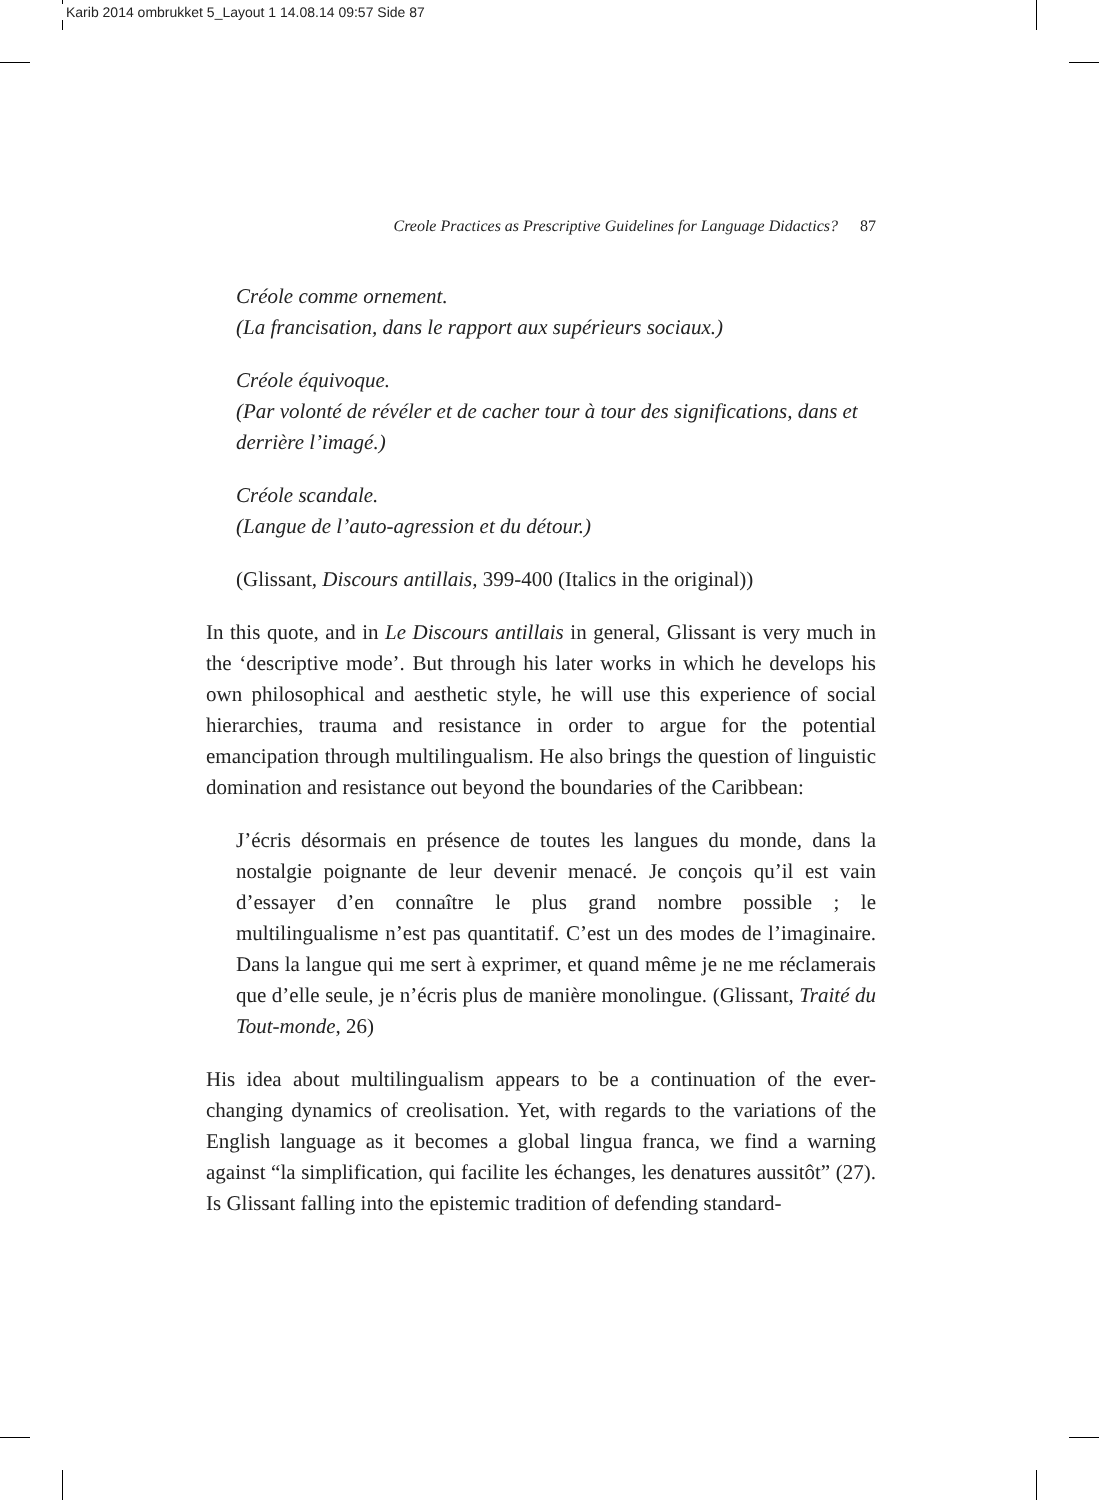Karib 2014 ombrukket 5_Layout 1 14.08.14 09:57 Side 87
Creole Practices as Prescriptive Guidelines for Language Didactics? 87
Créole comme ornement.
(La francisation, dans le rapport aux supérieurs sociaux.)
Créole équivoque.
(Par volonté de révéler et de cacher tour à tour des significations, dans et derrière l’imagé.)
Créole scandale.
(Langue de l’auto-agression et du détour.)
(Glissant, Discours antillais, 399-400 (Italics in the original))
In this quote, and in Le Discours antillais in general, Glissant is very much in the ‘descriptive mode’. But through his later works in which he develops his own philosophical and aesthetic style, he will use this experience of social hierarchies, trauma and resistance in order to argue for the potential emancipation through multilingualism. He also brings the question of linguistic domination and resistance out beyond the boundaries of the Caribbean:
J’écris désormais en présence de toutes les langues du monde, dans la nostalgie poignante de leur devenir menacé. Je conçois qu’il est vain d’essayer d’en connaître le plus grand nombre possible ; le multilingualisme n’est pas quantitatif. C’est un des modes de l’imaginaire. Dans la langue qui me sert à exprimer, et quand même je ne me réclamerais que d’elle seule, je n’écris plus de manière monolingue. (Glissant, Traité du Tout-monde, 26)
His idea about multilingualism appears to be a continuation of the ever-changing dynamics of creolisation. Yet, with regards to the variations of the English language as it becomes a global lingua franca, we find a warning against “la simplification, qui facilite les échanges, les denatures aussitôt” (27). Is Glissant falling into the epistemic tradition of defending standard-